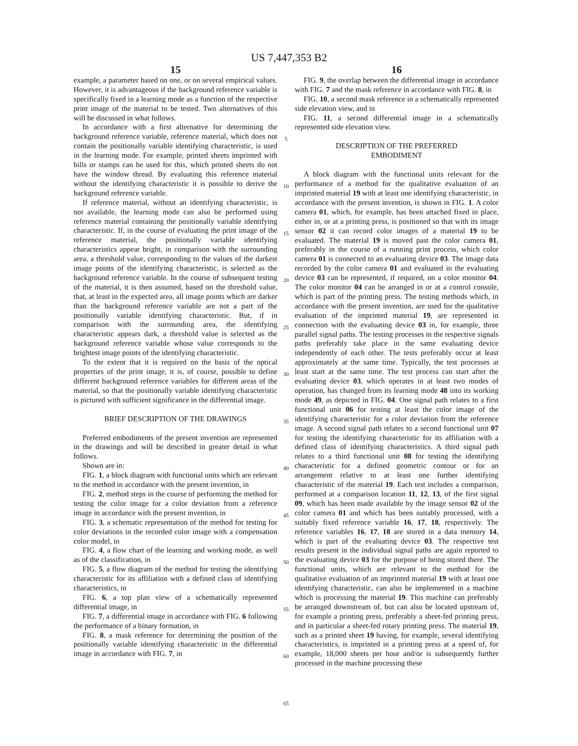US 7,447,353 B2
15
example, a parameter based on one, or on several empirical values. However, it is advantageous if the background reference variable is specifically fixed in a learning mode as a function of the respective print image of the material to be tested. Two alternatives of this will be discussed in what follows.
In accordance with a first alternative for determining the background reference variable, reference material, which does not contain the positionally variable identifying characteristic, is used in the learning mode. For example, printed sheets imprinted with bills or stamps can be used for this, which printed sheets do not have the window thread. By evaluating this reference material without the identifying characteristic it is possible to derive the background reference variable.
If reference material, without an identifying characteristic, is not available, the learning mode can also be performed using reference material containing the positionally variable identifying characteristic. If, in the course of evaluating the print image of the reference material, the positionally variable identifying characteristics appear bright, in comparison with the surrounding area, a threshold value, corresponding to the values of the darkest image points of the identifying characteristic, is selected as the background reference variable. In the course of subsequent testing of the material, it is then assumed, based on the threshold value, that, at least in the expected area, all image points which are darker than the background reference variable are not a part of the positionally variable identifying characteristic. But, if in comparison with the surrounding area, the identifying characteristic appears dark, a threshold value is selected as the background reference variable whose value corresponds to the brightest image points of the identifying characteristic.
To the extent that it is required on the basis of the optical properties of the print image, it is, of course, possible to define different background reference variables for different areas of the material, so that the positionally variable identifying characteristic is pictured with sufficient significance in the differential image.
BRIEF DESCRIPTION OF THE DRAWINGS
Preferred embodiments of the present invention are represented in the drawings and will be described in greater detail in what follows.
Shown are in:
FIG. 1, a block diagram with functional units which are relevant to the method in accordance with the present invention, in
FIG. 2, method steps in the course of performing the method for testing the color image for a color deviation from a reference image in accordance with the present invention, in
FIG. 3, a schematic representation of the method for testing for color deviations in the recorded color image with a compensation color model, in
FIG. 4, a flow chart of the learning and working mode, as well as of the classification, in
FIG. 5, a flow diagram of the method for testing the identifying characteristic for its affiliation with a defined class of identifying characteristics, in
FIG. 6, a top plan view of a schematically represented differential image, in
FIG. 7, a differential image in accordance with FIG. 6 following the performance of a binary formation, in
FIG. 8, a mask reference for determining the position of the positionally variable identifying characteristic in the differential image in accordance with FIG. 7, in
5
10
15
20
25
30
35
40
45
50
55
60
65
16
FIG. 9, the overlap between the differential image in accordance with FIG. 7 and the mask reference in accordance with FIG. 8, in
FIG. 10, a second mask reference in a schematically represented side elevation view, and in
FIG. 11, a second differential image in a schematically represented side elevation view.
DESCRIPTION OF THE PREFERRED
EMBODIMENT
A block diagram with the functional units relevant for the performance of a method for the qualitative evaluation of an imprinted material 19 with at least one identifying characteristic, in accordance with the present invention, is shown in FIG. 1. A color camera 01, which, for example, has been attached fixed in place, either in, or at a printing press, is positioned so that with its image sensor 02 it can record color images of a material 19 to be evaluated. The material 19 is moved past the color camera 01, preferably in the course of a running print process, which color camera 01 is connected to an evaluating device 03. The image data recorded by the color camera 01 and evaluated in the evaluating device 03 can be represented, if required, on a color monitor 04. The color monitor 04 can be arranged in or at a control console, which is part of the printing press. The testing methods which, in accordance with the present invention, are used for the qualitative evaluation of the imprinted material 19, are represented in connection with the evaluating device 03 in, for example, three parallel signal paths. The testing processes in the respective signals paths preferably take place in the same evaluating device independently of each other. The tests preferably occur at least approximately at the same time. Typically, the test processes at least start at the same time. The test process can start after the evaluating device 03, which operates in at least two modes of operation, has changed from its learning mode 48 into its working mode 49, as depicted in FIG. 04. One signal path relates to a first functional unit 06 for testing at least the color image of the identifying characteristic for a color deviation from the reference image. A second signal path relates to a second functional unit 07 for testing the identifying characteristic for its affiliation with a defined class of identifying characteristics. A third signal path relates to a third functional unit 08 for testing the identifying characteristic for a defined geometric contour or for an arrangement relative to at least one further identifying characteristic of the material 19. Each test includes a comparison, performed at a comparison location 11, 12, 13, of the first signal 09, which has been made available by the image sensor 02 of the color camera 01 and which has been suitably processed, with a suitably fixed reference variable 16, 17, 18, respectively. The reference variables 16, 17, 18 are stored in a data memory 14, which is part of the evaluating device 03. The respective test results present in the individual signal paths are again reported to the evaluating device 03 for the purpose of being stored there. The functional units, which are relevant to the method for the qualitative evaluation of an imprinted material 19 with at least one identifying characteristic, can also be implemented in a machine which is processing the material 19. This machine can preferably be arranged downstream of, but can also be located upstream of, for example a printing press, preferably a sheet-fed printing press, and in particular a sheet-fed rotary printing press. The material 19, such as a printed sheet 19 having, for example, several identifying characteristics, is imprinted in a printing press at a speed of, for example, 18,000 sheets per hour and/or is subsequently further processed in the machine processing these